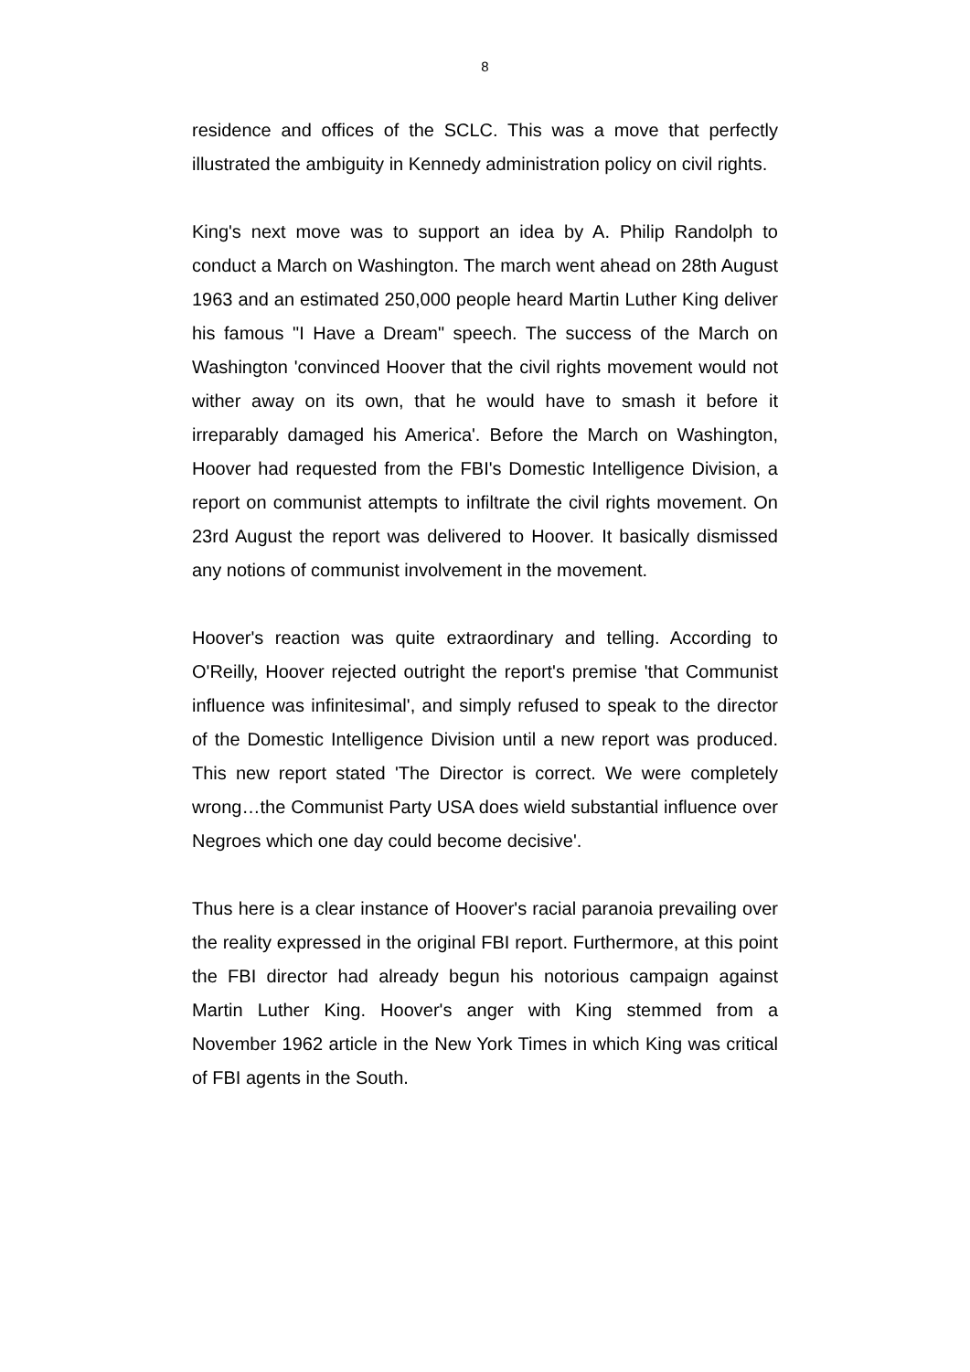8
residence and offices of the SCLC. This was a move that perfectly illustrated the ambiguity in Kennedy administration policy on civil rights.
King's next move was to support an idea by A. Philip Randolph to conduct a March on Washington. The march went ahead on 28th August 1963 and an estimated 250,000 people heard Martin Luther King deliver his famous "I Have a Dream" speech. The success of the March on Washington 'convinced Hoover that the civil rights movement would not wither away on its own, that he would have to smash it before it irreparably damaged his America'. Before the March on Washington, Hoover had requested from the FBI's Domestic Intelligence Division, a report on communist attempts to infiltrate the civil rights movement. On 23rd August the report was delivered to Hoover. It basically dismissed any notions of communist involvement in the movement.
Hoover's reaction was quite extraordinary and telling. According to O'Reilly, Hoover rejected outright the report's premise 'that Communist influence was infinitesimal', and simply refused to speak to the director of the Domestic Intelligence Division until a new report was produced. This new report stated 'The Director is correct. We were completely wrong…the Communist Party USA does wield substantial influence over Negroes which one day could become decisive'.
Thus here is a clear instance of Hoover's racial paranoia prevailing over the reality expressed in the original FBI report. Furthermore, at this point the FBI director had already begun his notorious campaign against Martin Luther King. Hoover's anger with King stemmed from a November 1962 article in the New York Times in which King was critical of FBI agents in the South.